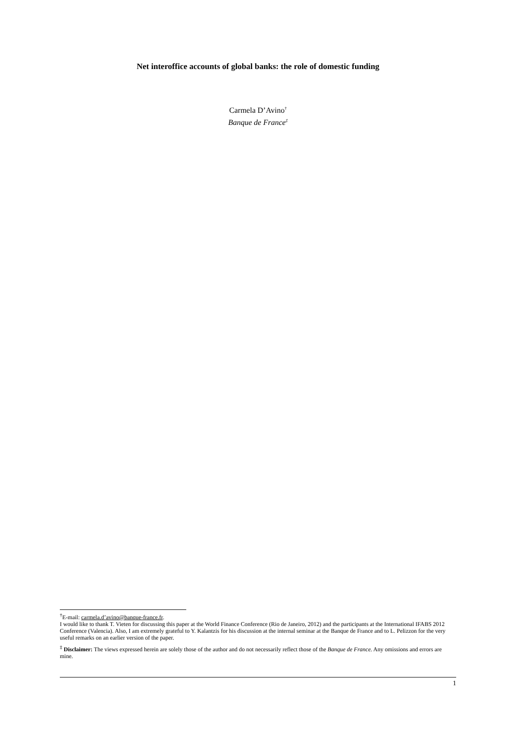Net interoffice accounts of global banks: the role of domestic funding
Carmela D’Avino<sup>†</sup>
Banque de France<sup>‡</sup>
<sup>†</sup> E-mail: carmela.d’avino@banque-france.fr.
I would like to thank T. Vieten for discussing this paper at the World Finance Conference (Rio de Janeiro, 2012) and the participants at the International IFABS 2012 Conference (Valencia). Also, I am extremely grateful to Y. Kalantzis for his discussion at the internal seminar at the Banque de France and to L. Pelizzon for the very useful remarks on an earlier version of the paper.
<sup>‡</sup> Disclaimer: The views expressed herein are solely those of the author and do not necessarily reflect those of the Banque de France. Any omissions and errors are mine.
1